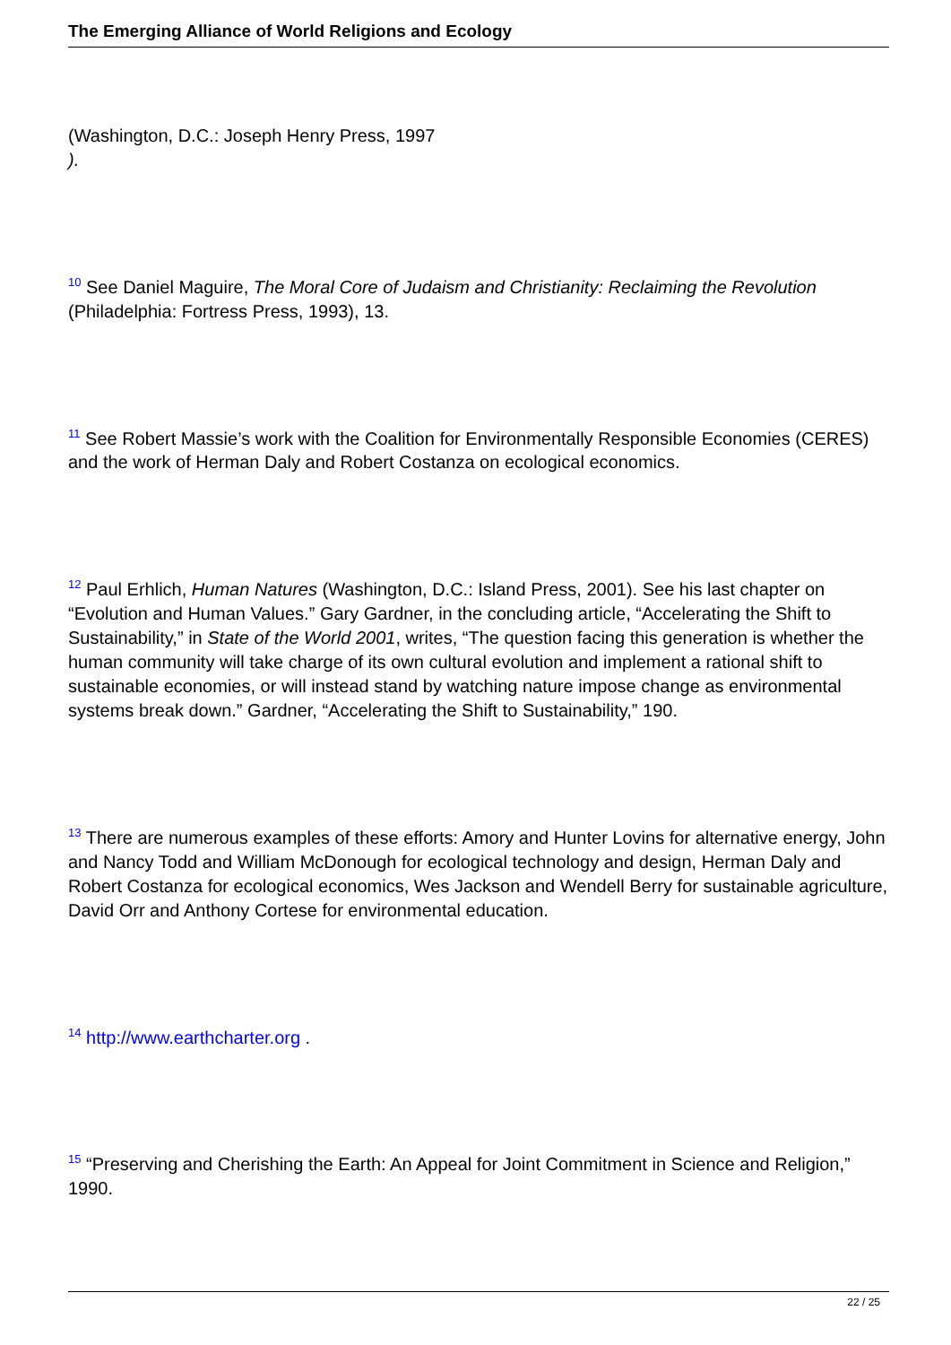The Emerging Alliance of World Religions and Ecology
(Washington, D.C.: Joseph Henry Press, 1997
).
<sup>10</sup> See Daniel Maguire, The Moral Core of Judaism and Christianity: Reclaiming the Revolution (Philadelphia: Fortress Press, 1993), 13.
<sup>11</sup> See Robert Massie’s work with the Coalition for Environmentally Responsible Economies (CERES) and the work of Herman Daly and Robert Costanza on ecological economics.
<sup>12</sup> Paul Erhlich, Human Natures (Washington, D.C.: Island Press, 2001). See his last chapter on “Evolution and Human Values.” Gary Gardner, in the concluding article, “Accelerating the Shift to Sustainability,” in State of the World 2001, writes, “The question facing this generation is whether the human community will take charge of its own cultural evolution and implement a rational shift to sustainable economies, or will instead stand by watching nature impose change as environmental systems break down.” Gardner, “Accelerating the Shift to Sustainability,” 190.
<sup>13</sup> There are numerous examples of these efforts: Amory and Hunter Lovins for alternative energy, John and Nancy Todd and William McDonough for ecological technology and design, Herman Daly and Robert Costanza for ecological economics, Wes Jackson and Wendell Berry for sustainable agriculture, David Orr and Anthony Cortese for environmental education.
<sup>14</sup> http://www.earthcharter.org .
<sup>15</sup> “Preserving and Cherishing the Earth: An Appeal for Joint Commitment in Science and Religion,” 1990.
22 / 25